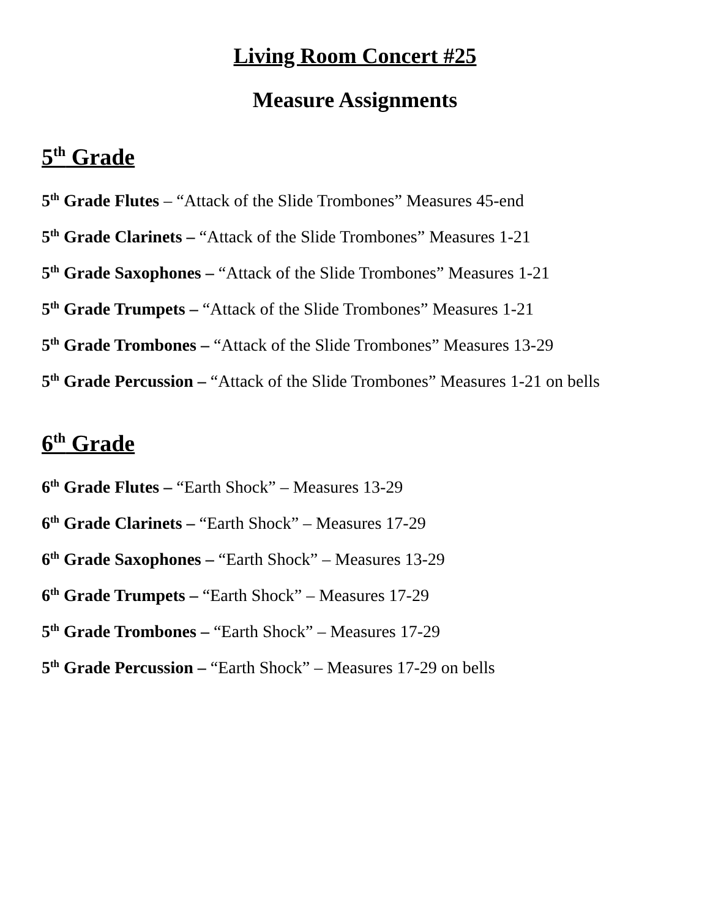Living Room Concert #25
Measure Assignments
5<sup>th</sup> Grade
5<sup>th</sup> Grade Flutes – “Attack of the Slide Trombones” Measures 45-end
5<sup>th</sup> Grade Clarinets – “Attack of the Slide Trombones” Measures 1-21
5<sup>th</sup> Grade Saxophones – “Attack of the Slide Trombones” Measures 1-21
5<sup>th</sup> Grade Trumpets – “Attack of the Slide Trombones” Measures 1-21
5<sup>th</sup> Grade Trombones – “Attack of the Slide Trombones” Measures 13-29
5<sup>th</sup> Grade Percussion – “Attack of the Slide Trombones” Measures 1-21 on bells
6<sup>th</sup> Grade
6<sup>th</sup> Grade Flutes – “Earth Shock” – Measures 13-29
6<sup>th</sup> Grade Clarinets – “Earth Shock” – Measures 17-29
6<sup>th</sup> Grade Saxophones – “Earth Shock” – Measures 13-29
6<sup>th</sup> Grade Trumpets – “Earth Shock” – Measures 17-29
5<sup>th</sup> Grade Trombones – “Earth Shock” – Measures 17-29
5<sup>th</sup> Grade Percussion – “Earth Shock” – Measures 17-29 on bells